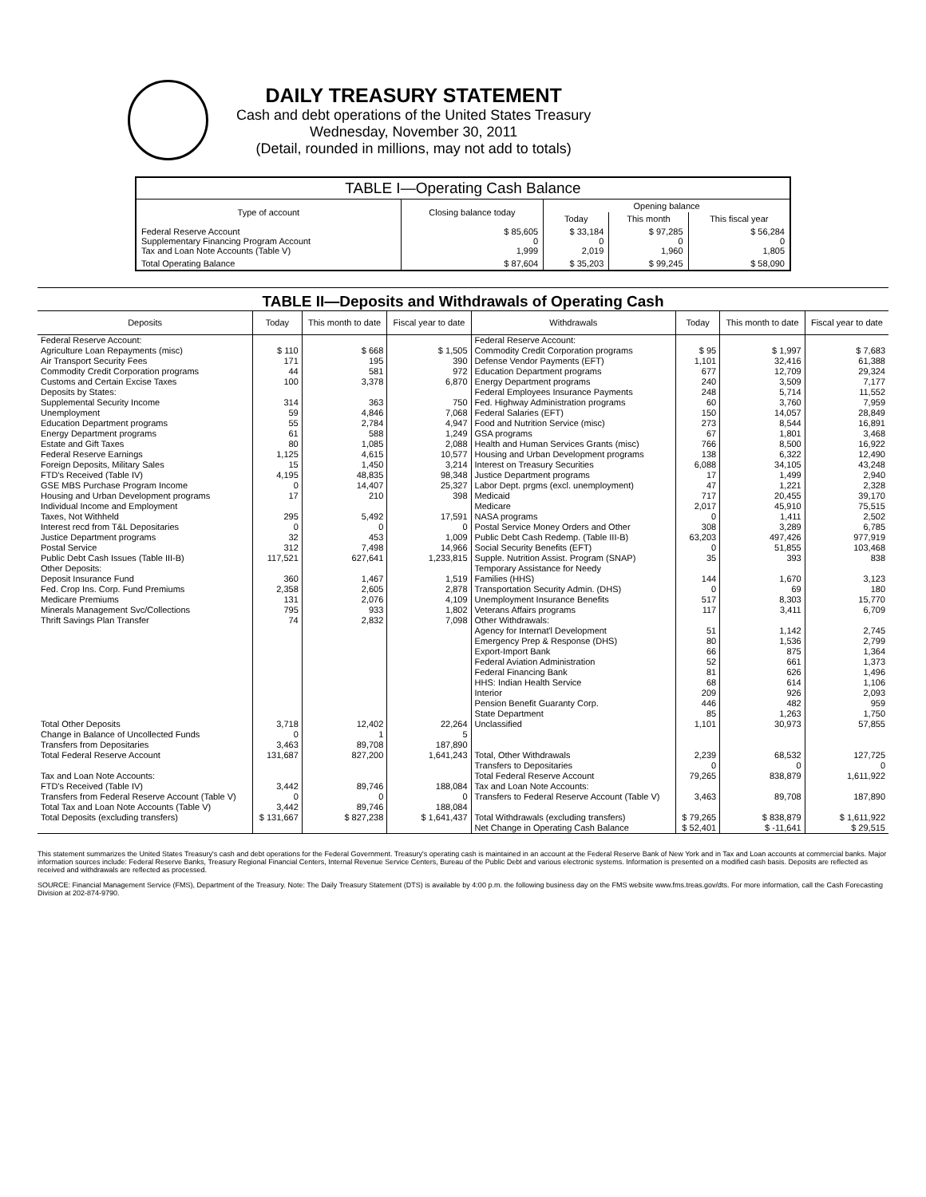DAILY TREASURY STATEMENT
Cash and debt operations of the United States Treasury
Wednesday, November 30, 2011
(Detail, rounded in millions, may not add to totals)
| TABLE I—Operating Cash Balance | | | | |
| Type of account | Closing balance today | Opening balance | | |
| | | Today | This month | This fiscal year |
| Federal Reserve Account Supplementary Financing Program Account Tax and Loan Note Accounts (Table V) | $ 85,605 0 1,999 | $ 33,184 0 2,019 | $ 97,285 0 1,960 | $ 56,284 0 1,805 |
| Total Operating Balance | $ 87,604 | $ 35,203 | $ 99,245 | $ 58,090 |
TABLE II—Deposits and Withdrawals of Operating Cash
| Deposits | Today | This month to date | Fiscal year to date | Withdrawals | Today | This month to date | Fiscal year to date |
| --- | --- | --- | --- | --- | --- | --- | --- |
| Federal Reserve Account: Agriculture Loan Repayments (misc) Air Transport Security Fees Commodity Credit Corporation programs Customs and Certain Excise Taxes Deposits by States: Supplemental Security Income Unemployment Education Department programs Energy Department programs Estate and Gift Taxes Federal Reserve Earnings Foreign Deposits, Military Sales FTD's Received (Table IV) GSE MBS Purchase Program Income Housing and Urban Development programs Individual Income and Employment Taxes, Not Withheld Interest recd from T&L Depositaries Justice Department programs Postal Service Public Debt Cash Issues (Table III-B) Other Deposits: Deposit Insurance Fund Fed. Crop Ins. Corp. Fund Premiums Medicare Premiums Minerals Management Svc/Collections Thrift Savings Plan Transfer | $ 110 171 44 100 314 59 55 61 80 1,125 15 4,195 0 17 295 0 32 312 117,521 360 2,358 131 795 74 | $ 668 195 581 3,378 363 4,846 2,784 588 1,085 4,615 1,450 48,835 14,407 210 5,492 0 453 7,498 627,641 1,467 2,605 2,076 933 2,832 | $ 1,505 390 972 6,870 750 7,068 4,947 1,249 2,088 10,577 3,214 98,348 25,327 398 17,591 0 1,009 14,966 1,233,815 1,519 2,878 4,109 1,802 7,098 | Federal Reserve Account: Commodity Credit Corporation programs Defense Vendor Payments (EFT) Education Department programs Energy Department programs Federal Employees Insurance Payments Fed. Highway Administration programs Federal Salaries (EFT) Food and Nutrition Service (misc) GSA programs Health and Human Services Grants (misc) Housing and Urban Development programs Interest on Treasury Securities Justice Department programs Labor Dept. prgms (excl. unemployment) Medicaid Medicare NASA programs Postal Service Money Orders and Other Public Debt Cash Redemp. (Table III-B) Social Security Benefits (EFT) Supple. Nutrition Assist. Program (SNAP) Temporary Assistance for Needy Families (HHS) Transportation Security Admin. (DHS) Unemployment Insurance Benefits Veterans Affairs programs Other Withdrawals: Agency for Internat'l Development Emergency Prep & Response (DHS) Export-Import Bank Federal Aviation Administration Federal Financing Bank HHS: Indian Health Service Interior Pension Benefit Guaranty Corp. State Department | $ 95 1,101 677 240 248 60 150 273 67 766 138 6,088 17 47 717 2,017 0 308 63,203 0 35 144 0 517 117 51 80 66 52 81 68 209 446 85 | $ 1,997 32,416 12,709 3,509 5,714 3,760 14,057 8,544 1,801 8,500 6,322 34,105 1,499 1,221 20,455 45,910 1,411 3,289 497,426 51,855 393 1,670 69 8,303 3,411 1,142 1,536 875 661 626 614 926 482 1,263 | $ 7,683 61,388 29,324 7,177 11,552 7,959 28,849 16,891 3,468 16,922 12,490 43,248 2,940 2,328 39,170 75,515 2,502 6,785 977,919 103,468 838 3,123 180 15,770 6,709 2,745 2,799 1,364 1,373 1,496 1,106 2,093 959 1,750 |
| Total Other Deposits Change in Balance of Uncollected Funds Transfers from Depositaries | 3,718 0 3,463 | 12,402 1 89,708 | 22,264 5 187,890 | Unclassified | 1,101 | 30,973 | 57,855 |
| Total Federal Reserve Account | 131,687 | 827,200 | 1,641,243 | Total, Other Withdrawals Transfers to Depositaries | 2,239 0 | 68,532 0 | 127,725 0 |
| Tax and Loan Note Accounts: FTD's Received (Table IV) Transfers from Federal Reserve Account (Table V) Total Tax and Loan Note Accounts (Table V) | 3,442 0 3,442 | 89,746 0 89,746 | 188,084 0 188,084 | Total Federal Reserve Account Tax and Loan Note Accounts: Transfers to Federal Reserve Account (Table V) | 79,265 3,463 | 838,879 89,708 | 1,611,922 187,890 |
| Total Deposits (excluding transfers) | $ 131,667 | $ 827,238 | $ 1,641,437 | Total Withdrawals (excluding transfers) | $ 79,265 | $ 838,879 | $ 1,611,922 |
| | | | | Net Change in Operating Cash Balance | $ 52,401 | $ -11,641 | $ 29,515 |
This statement summarizes the United States Treasury's cash and debt operations for the Federal Government. Treasury's operating cash is maintained in an account at the Federal Reserve Bank of New York and in Tax and Loan accounts at commercial banks. Major information sources include: Federal Reserve Banks, Treasury Regional Financial Centers, Internal Revenue Service Centers, Bureau of the Public Debt and various electronic systems. Information is presented on a modified cash basis. Deposits are reflected as received and withdrawals are reflected as processed.
SOURCE: Financial Management Service (FMS), Department of the Treasury. Note: The Daily Treasury Statement (DTS) is available by 4:00 p.m. the following business day on the FMS website www.fms.treas.gov/dts. For more information, call the Cash Forecasting Division at 202-874-9790.